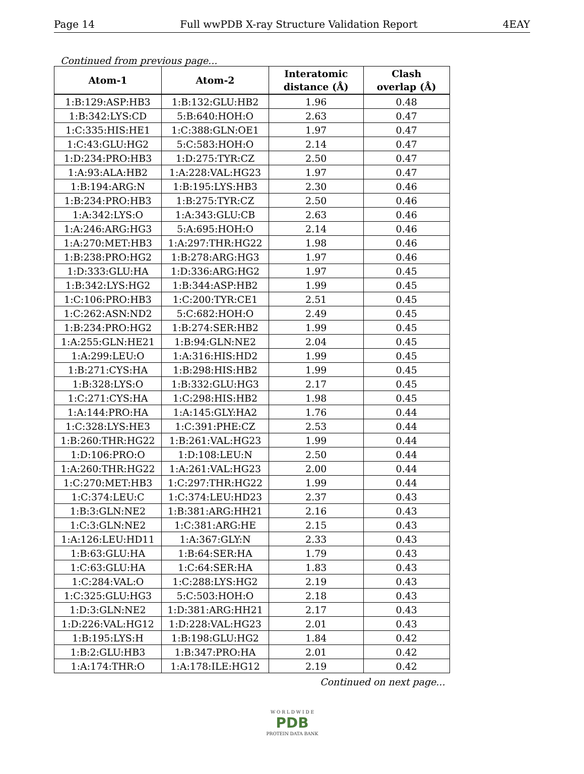Page 14 Full wwPDB X-ray Structure Validation Report 4EAY
Continued from previous page...
| Atom-1 | Atom-2 | Interatomic distance (Å) | Clash overlap (Å) |
| --- | --- | --- | --- |
| 1:B:129:ASP:HB3 | 1:B:132:GLU:HB2 | 1.96 | 0.48 |
| 1:B:342:LYS:CD | 5:B:640:HOH:O | 2.63 | 0.47 |
| 1:C:335:HIS:HE1 | 1:C:388:GLN:OE1 | 1.97 | 0.47 |
| 1:C:43:GLU:HG2 | 5:C:583:HOH:O | 2.14 | 0.47 |
| 1:D:234:PRO:HB3 | 1:D:275:TYR:CZ | 2.50 | 0.47 |
| 1:A:93:ALA:HB2 | 1:A:228:VAL:HG23 | 1.97 | 0.47 |
| 1:B:194:ARG:N | 1:B:195:LYS:HB3 | 2.30 | 0.46 |
| 1:B:234:PRO:HB3 | 1:B:275:TYR:CZ | 2.50 | 0.46 |
| 1:A:342:LYS:O | 1:A:343:GLU:CB | 2.63 | 0.46 |
| 1:A:246:ARG:HG3 | 5:A:695:HOH:O | 2.14 | 0.46 |
| 1:A:270:MET:HB3 | 1:A:297:THR:HG22 | 1.98 | 0.46 |
| 1:B:238:PRO:HG2 | 1:B:278:ARG:HG3 | 1.97 | 0.46 |
| 1:D:333:GLU:HA | 1:D:336:ARG:HG2 | 1.97 | 0.45 |
| 1:B:342:LYS:HG2 | 1:B:344:ASP:HB2 | 1.99 | 0.45 |
| 1:C:106:PRO:HB3 | 1:C:200:TYR:CE1 | 2.51 | 0.45 |
| 1:C:262:ASN:ND2 | 5:C:682:HOH:O | 2.49 | 0.45 |
| 1:B:234:PRO:HG2 | 1:B:274:SER:HB2 | 1.99 | 0.45 |
| 1:A:255:GLN:HE21 | 1:B:94:GLN:NE2 | 2.04 | 0.45 |
| 1:A:299:LEU:O | 1:A:316:HIS:HD2 | 1.99 | 0.45 |
| 1:B:271:CYS:HA | 1:B:298:HIS:HB2 | 1.99 | 0.45 |
| 1:B:328:LYS:O | 1:B:332:GLU:HG3 | 2.17 | 0.45 |
| 1:C:271:CYS:HA | 1:C:298:HIS:HB2 | 1.98 | 0.45 |
| 1:A:144:PRO:HA | 1:A:145:GLY:HA2 | 1.76 | 0.44 |
| 1:C:328:LYS:HE3 | 1:C:391:PHE:CZ | 2.53 | 0.44 |
| 1:B:260:THR:HG22 | 1:B:261:VAL:HG23 | 1.99 | 0.44 |
| 1:D:106:PRO:O | 1:D:108:LEU:N | 2.50 | 0.44 |
| 1:A:260:THR:HG22 | 1:A:261:VAL:HG23 | 2.00 | 0.44 |
| 1:C:270:MET:HB3 | 1:C:297:THR:HG22 | 1.99 | 0.44 |
| 1:C:374:LEU:C | 1:C:374:LEU:HD23 | 2.37 | 0.43 |
| 1:B:3:GLN:NE2 | 1:B:381:ARG:HH21 | 2.16 | 0.43 |
| 1:C:3:GLN:NE2 | 1:C:381:ARG:HE | 2.15 | 0.43 |
| 1:A:126:LEU:HD11 | 1:A:367:GLY:N | 2.33 | 0.43 |
| 1:B:63:GLU:HA | 1:B:64:SER:HA | 1.79 | 0.43 |
| 1:C:63:GLU:HA | 1:C:64:SER:HA | 1.83 | 0.43 |
| 1:C:284:VAL:O | 1:C:288:LYS:HG2 | 2.19 | 0.43 |
| 1:C:325:GLU:HG3 | 5:C:503:HOH:O | 2.18 | 0.43 |
| 1:D:3:GLN:NE2 | 1:D:381:ARG:HH21 | 2.17 | 0.43 |
| 1:D:226:VAL:HG12 | 1:D:228:VAL:HG23 | 2.01 | 0.43 |
| 1:B:195:LYS:H | 1:B:198:GLU:HG2 | 1.84 | 0.42 |
| 1:B:2:GLU:HB3 | 1:B:347:PRO:HA | 2.01 | 0.42 |
| 1:A:174:THR:O | 1:A:178:ILE:HG12 | 2.19 | 0.42 |
Continued on next page...
W O R L D W I D E
PDB
PROTEIN DATA BANK